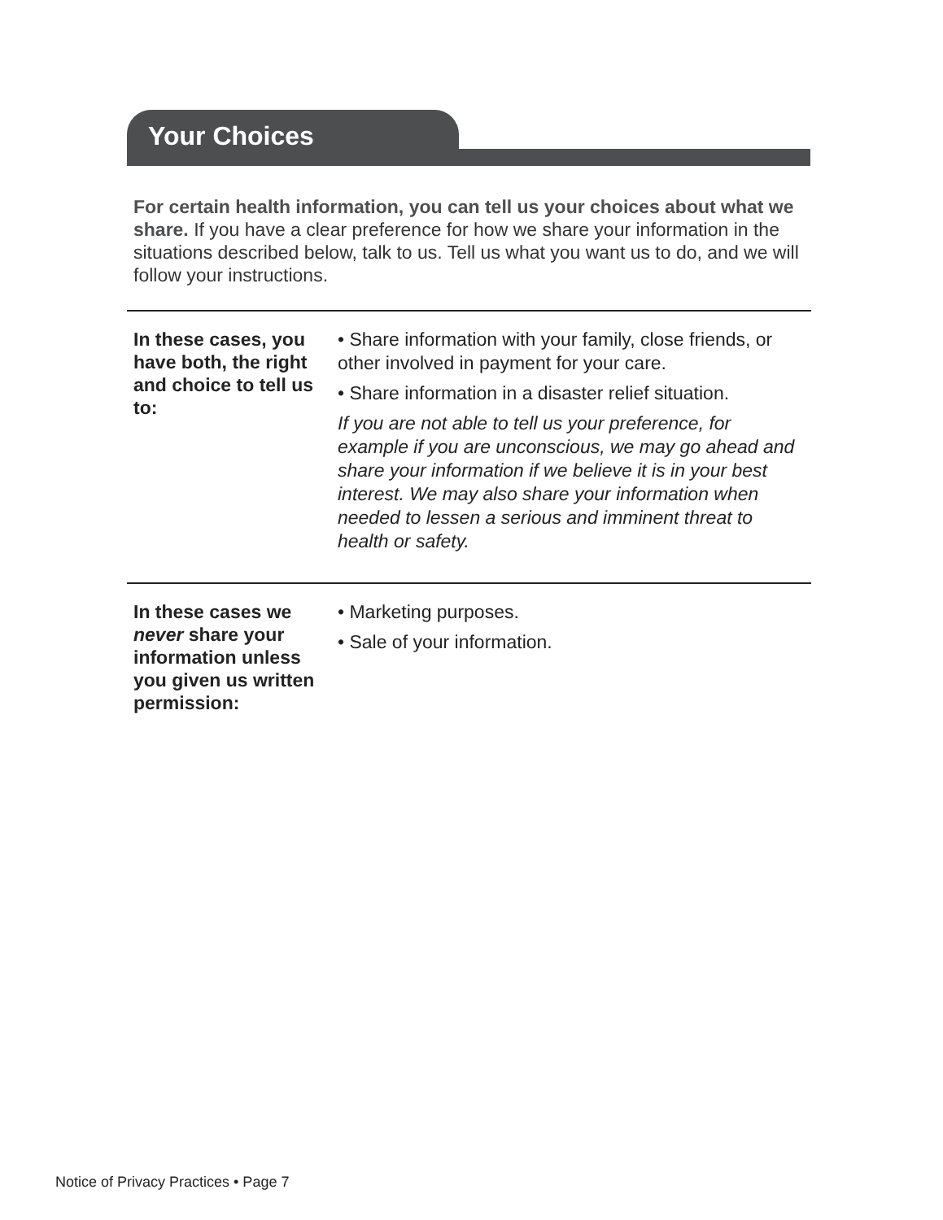Your Choices
For certain health information, you can tell us your choices about what we share. If you have a clear preference for how we share your information in the situations described below, talk to us. Tell us what you want us to do, and we will follow your instructions.
| In these cases, you have both, the right and choice to tell us to: | • Share information with your family, close friends, or other involved in payment for your care. • Share information in a disaster relief situation. If you are not able to tell us your preference, for example if you are unconscious, we may go ahead and share your information if we believe it is in your best interest. We may also share your information when needed to lessen a serious and imminent threat to health or safety. |
| In these cases we never share your information unless you given us written permission: | • Marketing purposes. • Sale of your information. |
Notice of Privacy Practices • Page 7